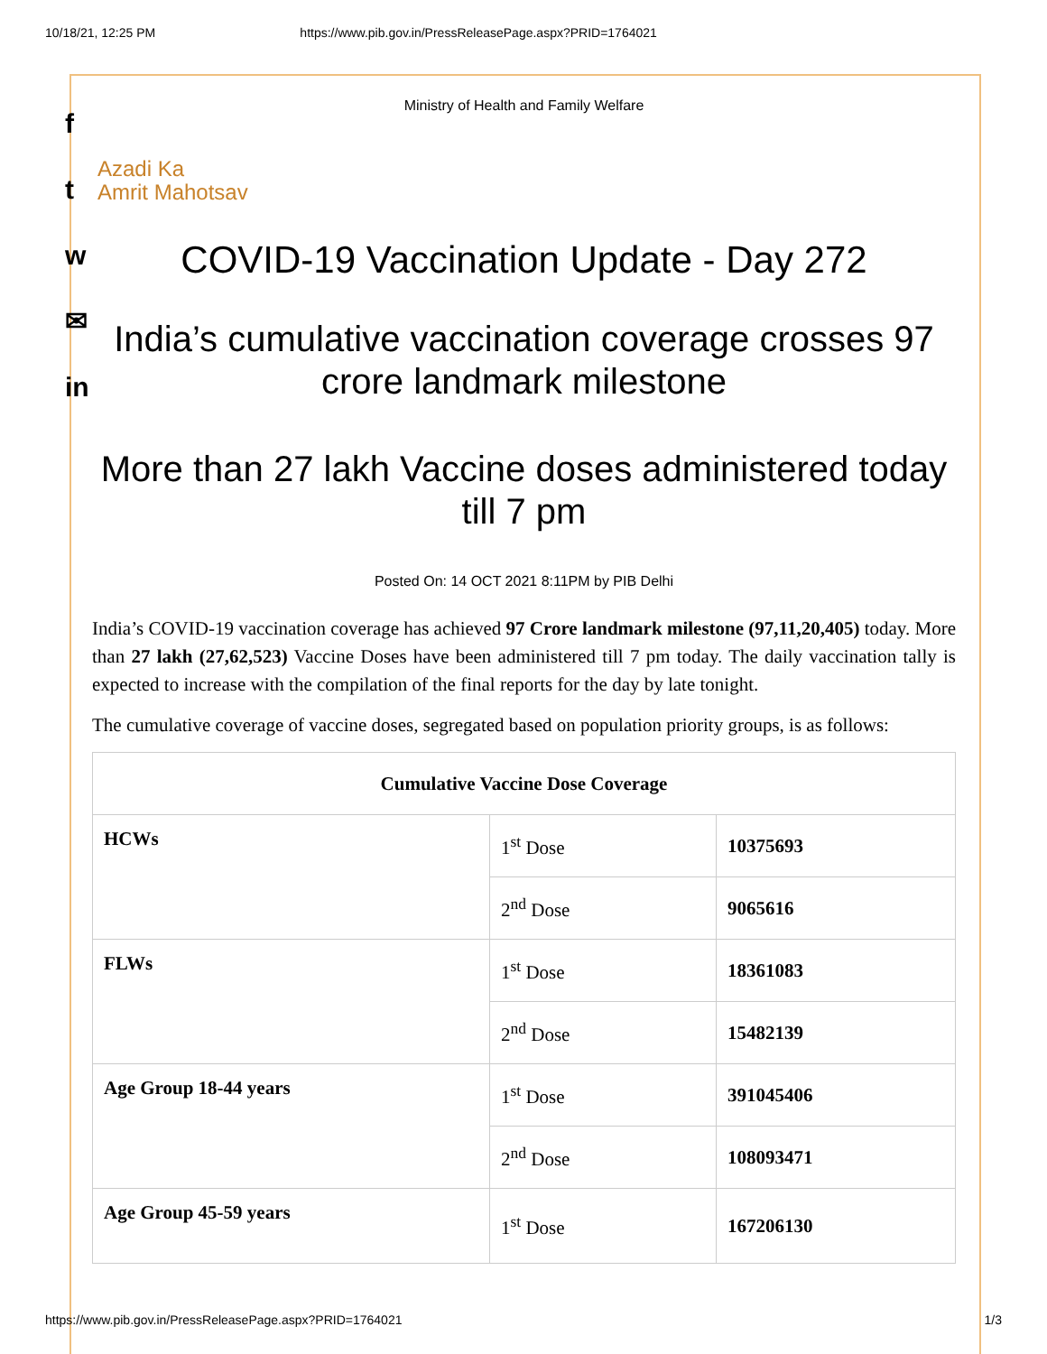10/18/21, 12:25 PM https://www.pib.gov.in/PressReleasePage.aspx?PRID=1764021
f
t
w
✉
in
Ministry of Health and Family Welfare
Azadi Ka
Amrit Mahotsav
COVID-19 Vaccination Update - Day 272
India’s cumulative vaccination coverage crosses 97 crore landmark milestone
More than 27 lakh Vaccine doses administered today till 7 pm
Posted On: 14 OCT 2021 8:11PM by PIB Delhi
India’s COVID-19 vaccination coverage has achieved 97 Crore landmark milestone (97,11,20,405) today. More than 27 lakh (27,62,523) Vaccine Doses have been administered till 7 pm today. The daily vaccination tally is expected to increase with the compilation of the final reports for the day by late tonight.
The cumulative coverage of vaccine doses, segregated based on population priority groups, is as follows:
| Cumulative Vaccine Dose Coverage | | |
| --- | --- | --- |
| HCWs | 1<sup>st</sup> Dose | 10375693 |
| | 2<sup>nd</sup> Dose | 9065616 |
| FLWs | 1<sup>st</sup> Dose | 18361083 |
| | 2<sup>nd</sup> Dose | 15482139 |
| Age Group 18-44 years | 1<sup>st</sup> Dose | 391045406 |
| | 2<sup>nd</sup> Dose | 108093471 |
| Age Group 45-59 years | 1<sup>st</sup> Dose | 167206130 |
https://www.pib.gov.in/PressReleasePage.aspx?PRID=1764021 1/3